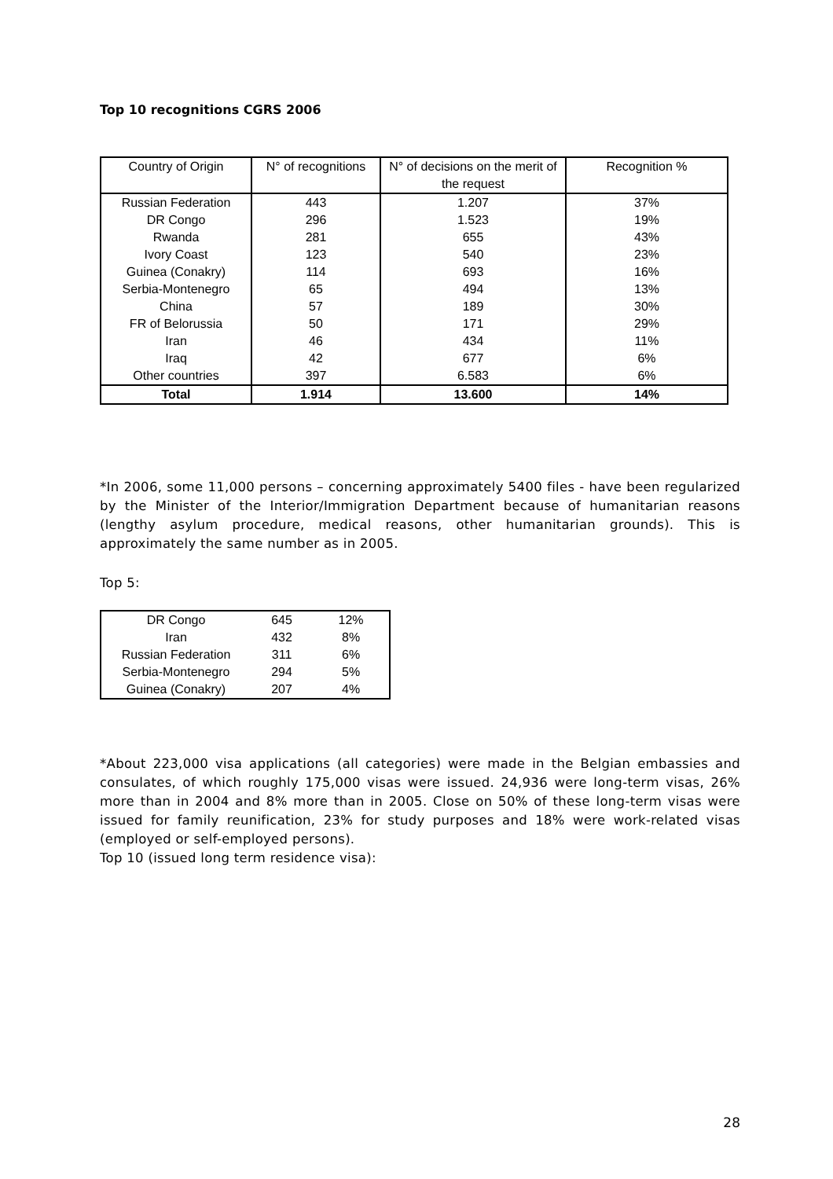Top 10 recognitions CGRS 2006
| Country of Origin | N° of recognitions | N° of decisions on the merit of the request | Recognition % |
| --- | --- | --- | --- |
| Russian Federation | 443 | 1.207 | 37% |
| DR Congo | 296 | 1.523 | 19% |
| Rwanda | 281 | 655 | 43% |
| Ivory Coast | 123 | 540 | 23% |
| Guinea (Conakry) | 114 | 693 | 16% |
| Serbia-Montenegro | 65 | 494 | 13% |
| China | 57 | 189 | 30% |
| FR of Belorussia | 50 | 171 | 29% |
| Iran | 46 | 434 | 11% |
| Iraq | 42 | 677 | 6% |
| Other countries | 397 | 6.583 | 6% |
| Total | 1.914 | 13.600 | 14% |
*In 2006, some 11,000 persons – concerning approximately 5400 files - have been regularized by the Minister of the Interior/Immigration Department because of humanitarian reasons (lengthy asylum procedure, medical reasons, other humanitarian grounds). This is approximately the same number as in 2005.
Top 5:
| DR Congo | 645 | 12% |
| Iran | 432 | 8% |
| Russian Federation | 311 | 6% |
| Serbia-Montenegro | 294 | 5% |
| Guinea (Conakry) | 207 | 4% |
*About 223,000 visa applications (all categories) were made in the Belgian embassies and consulates, of which roughly 175,000 visas were issued. 24,936 were long-term visas, 26% more than in 2004 and 8% more than in 2005. Close on 50% of these long-term visas were issued for family reunification, 23% for study purposes and 18% were work-related visas (employed or self-employed persons).
Top 10 (issued long term residence visa):
28